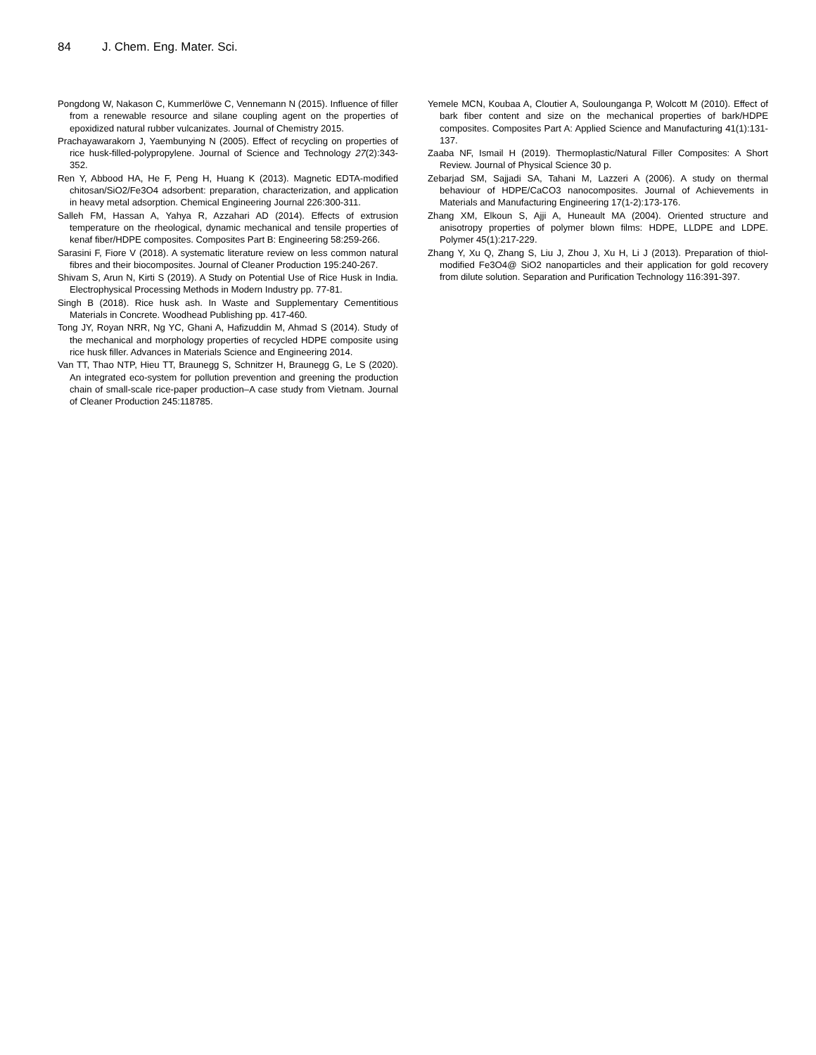84 J. Chem. Eng. Mater. Sci.
Pongdong W, Nakason C, Kummerlöwe C, Vennemann N (2015). Influence of filler from a renewable resource and silane coupling agent on the properties of epoxidized natural rubber vulcanizates. Journal of Chemistry 2015.
Prachayawarakorn J, Yaembunying N (2005). Effect of recycling on properties of rice husk-filled-polypropylene. Journal of Science and Technology 27(2):343-352.
Ren Y, Abbood HA, He F, Peng H, Huang K (2013). Magnetic EDTA-modified chitosan/SiO2/Fe3O4 adsorbent: preparation, characterization, and application in heavy metal adsorption. Chemical Engineering Journal 226:300-311.
Salleh FM, Hassan A, Yahya R, Azzahari AD (2014). Effects of extrusion temperature on the rheological, dynamic mechanical and tensile properties of kenaf fiber/HDPE composites. Composites Part B: Engineering 58:259-266.
Sarasini F, Fiore V (2018). A systematic literature review on less common natural fibres and their biocomposites. Journal of Cleaner Production 195:240-267.
Shivam S, Arun N, Kirti S (2019). A Study on Potential Use of Rice Husk in India. Electrophysical Processing Methods in Modern Industry pp. 77-81.
Singh B (2018). Rice husk ash. In Waste and Supplementary Cementitious Materials in Concrete. Woodhead Publishing pp. 417-460.
Tong JY, Royan NRR, Ng YC, Ghani A, Hafizuddin M, Ahmad S (2014). Study of the mechanical and morphology properties of recycled HDPE composite using rice husk filler. Advances in Materials Science and Engineering 2014.
Van TT, Thao NTP, Hieu TT, Braunegg S, Schnitzer H, Braunegg G, Le S (2020). An integrated eco-system for pollution prevention and greening the production chain of small-scale rice-paper production–A case study from Vietnam. Journal of Cleaner Production 245:118785.
Yemele MCN, Koubaa A, Cloutier A, Soulounganga P, Wolcott M (2010). Effect of bark fiber content and size on the mechanical properties of bark/HDPE composites. Composites Part A: Applied Science and Manufacturing 41(1):131-137.
Zaaba NF, Ismail H (2019). Thermoplastic/Natural Filler Composites: A Short Review. Journal of Physical Science 30 p.
Zebarjad SM, Sajjadi SA, Tahani M, Lazzeri A (2006). A study on thermal behaviour of HDPE/CaCO3 nanocomposites. Journal of Achievements in Materials and Manufacturing Engineering 17(1-2):173-176.
Zhang XM, Elkoun S, Ajji A, Huneault MA (2004). Oriented structure and anisotropy properties of polymer blown films: HDPE, LLDPE and LDPE. Polymer 45(1):217-229.
Zhang Y, Xu Q, Zhang S, Liu J, Zhou J, Xu H, Li J (2013). Preparation of thiol-modified Fe3O4@ SiO2 nanoparticles and their application for gold recovery from dilute solution. Separation and Purification Technology 116:391-397.